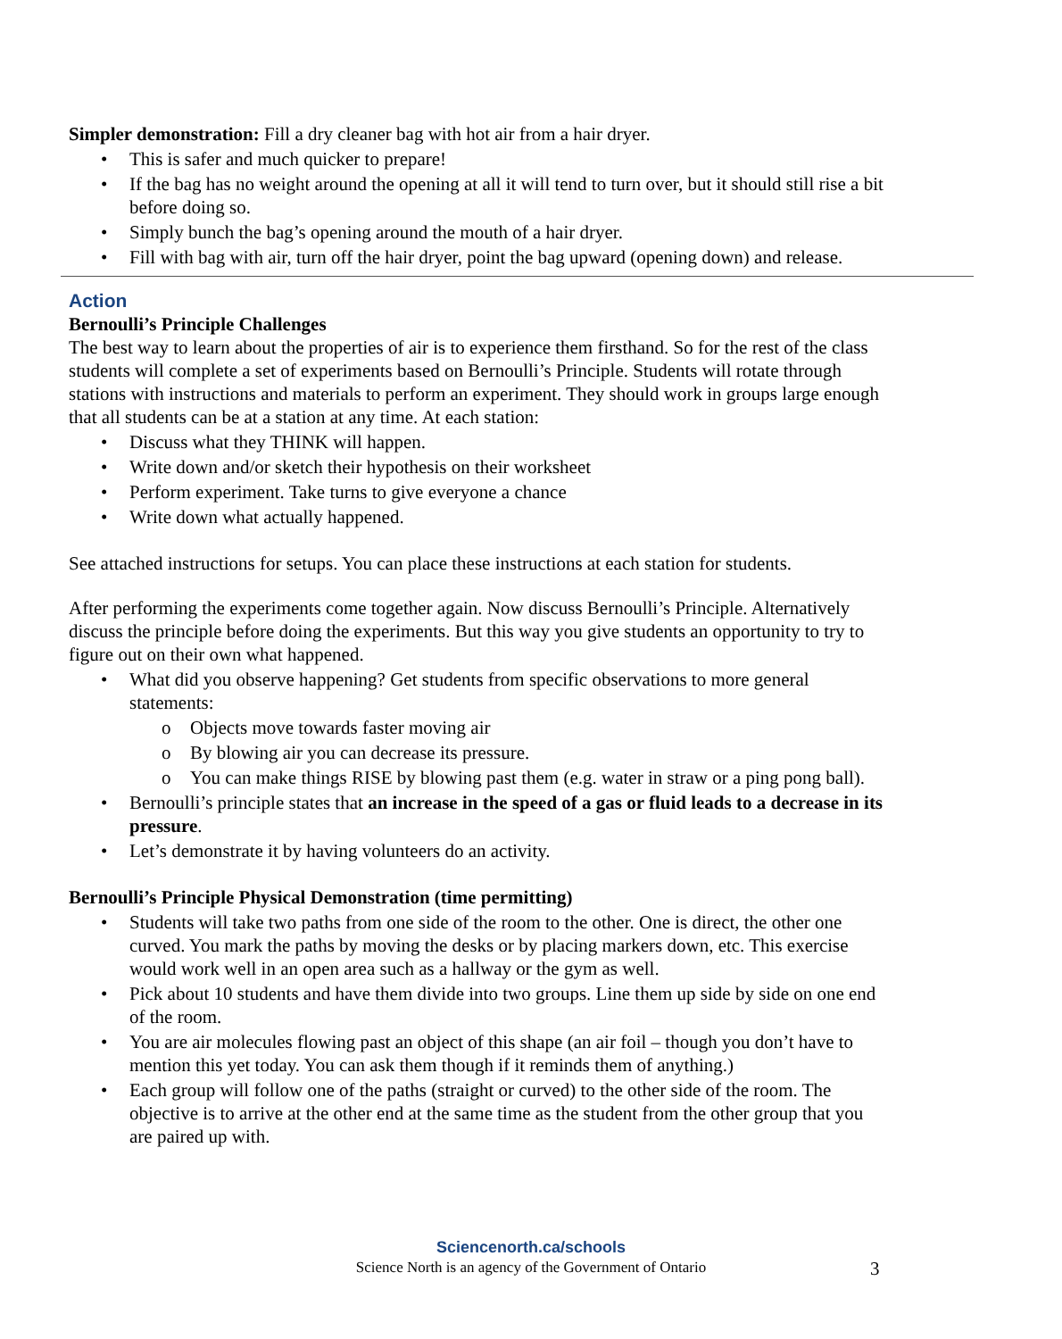Simpler demonstration: Fill a dry cleaner bag with hot air from a hair dryer.
This is safer and much quicker to prepare!
If the bag has no weight around the opening at all it will tend to turn over, but it should still rise a bit before doing so.
Simply bunch the bag’s opening around the mouth of a hair dryer.
Fill with bag with air, turn off the hair dryer, point the bag upward (opening down) and release.
Action
Bernoulli’s Principle Challenges
The best way to learn about the properties of air is to experience them firsthand. So for the rest of the class students will complete a set of experiments based on Bernoulli’s Principle. Students will rotate through stations with instructions and materials to perform an experiment. They should work in groups large enough that all students can be at a station at any time. At each station:
Discuss what they THINK will happen.
Write down and/or sketch their hypothesis on their worksheet
Perform experiment. Take turns to give everyone a chance
Write down what actually happened.
See attached instructions for setups. You can place these instructions at each station for students.
After performing the experiments come together again. Now discuss Bernoulli’s Principle. Alternatively discuss the principle before doing the experiments. But this way you give students an opportunity to try to figure out on their own what happened.
What did you observe happening? Get students from specific observations to more general statements:
Objects move towards faster moving air
By blowing air you can decrease its pressure.
You can make things RISE by blowing past them (e.g. water in straw or a ping pong ball).
Bernoulli’s principle states that an increase in the speed of a gas or fluid leads to a decrease in its pressure.
Let’s demonstrate it by having volunteers do an activity.
Bernoulli’s Principle Physical Demonstration (time permitting)
Students will take two paths from one side of the room to the other. One is direct, the other one curved. You mark the paths by moving the desks or by placing markers down, etc. This exercise would work well in an open area such as a hallway or the gym as well.
Pick about 10 students and have them divide into two groups. Line them up side by side on one end of the room.
You are air molecules flowing past an object of this shape (an air foil – though you don’t have to mention this yet today. You can ask them though if it reminds them of anything.)
Each group will follow one of the paths (straight or curved) to the other side of the room. The objective is to arrive at the other end at the same time as the student from the other group that you are paired up with.
Sciencenorth.ca/schools
Science North is an agency of the Government of Ontario
3